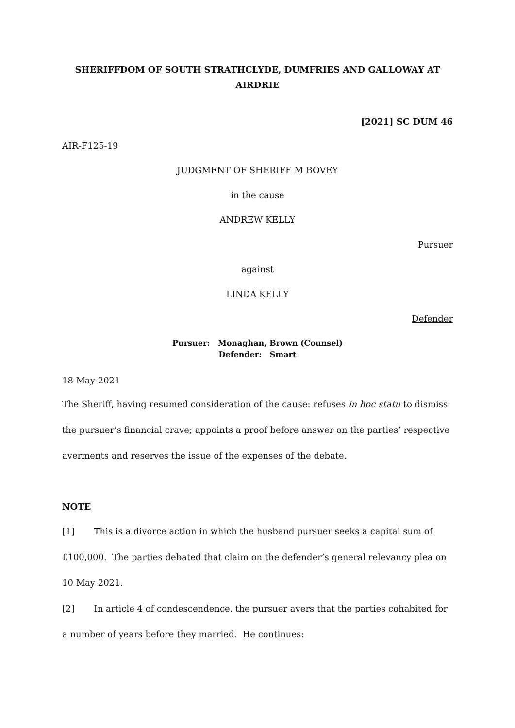SHERIFFDOM OF SOUTH STRATHCLYDE, DUMFRIES AND GALLOWAY AT AIRDRIE
[2021] SC DUM 46
AIR-F125-19
JUDGMENT OF SHERIFF M BOVEY
in the cause
ANDREW KELLY
Pursuer
against
LINDA KELLY
Defender
Pursuer: Monaghan, Brown (Counsel)
Defender: Smart
18 May 2021
The Sheriff, having resumed consideration of the cause: refuses in hoc statu to dismiss the pursuer’s financial crave; appoints a proof before answer on the parties’ respective averments and reserves the issue of the expenses of the debate.
NOTE
[1] This is a divorce action in which the husband pursuer seeks a capital sum of £100,000. The parties debated that claim on the defender’s general relevancy plea on 10 May 2021.
[2] In article 4 of condescendence, the pursuer avers that the parties cohabited for a number of years before they married. He continues: